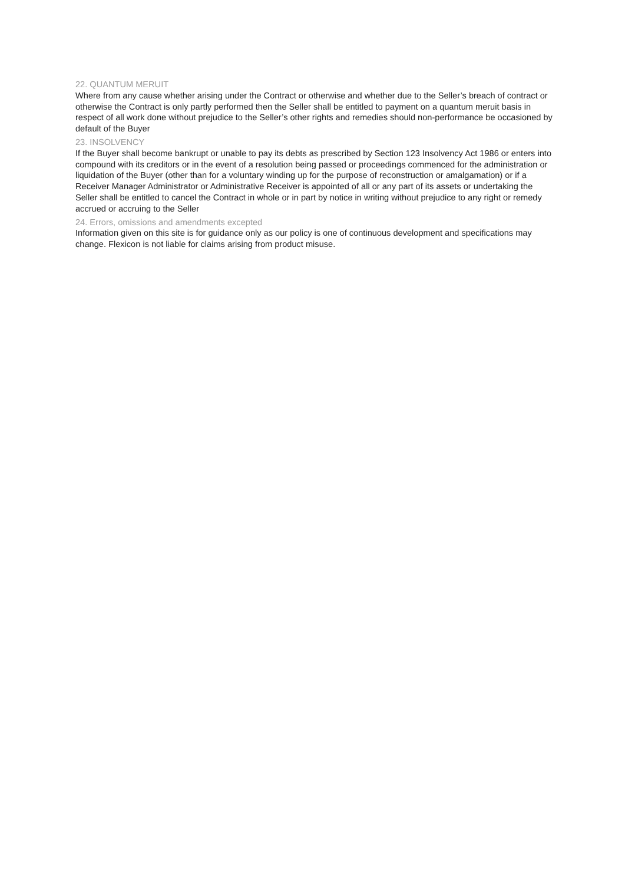22. QUANTUM MERUIT
Where from any cause whether arising under the Contract or otherwise and whether due to the Seller’s breach of contract or otherwise the Contract is only partly performed then the Seller shall be entitled to payment on a quantum meruit basis in respect of all work done without prejudice to the Seller’s other rights and remedies should non-performance be occasioned by default of the Buyer
23. INSOLVENCY
If the Buyer shall become bankrupt or unable to pay its debts as prescribed by Section 123 Insolvency Act 1986 or enters into compound with its creditors or in the event of a resolution being passed or proceedings commenced for the administration or liquidation of the Buyer (other than for a voluntary winding up for the purpose of reconstruction or amalgamation) or if a Receiver Manager Administrator or Administrative Receiver is appointed of all or any part of its assets or undertaking the Seller shall be entitled to cancel the Contract in whole or in part by notice in writing without prejudice to any right or remedy accrued or accruing to the Seller
24. Errors, omissions and amendments excepted
Information given on this site is for guidance only as our policy is one of continuous development and specifications may change. Flexicon is not liable for claims arising from product misuse.